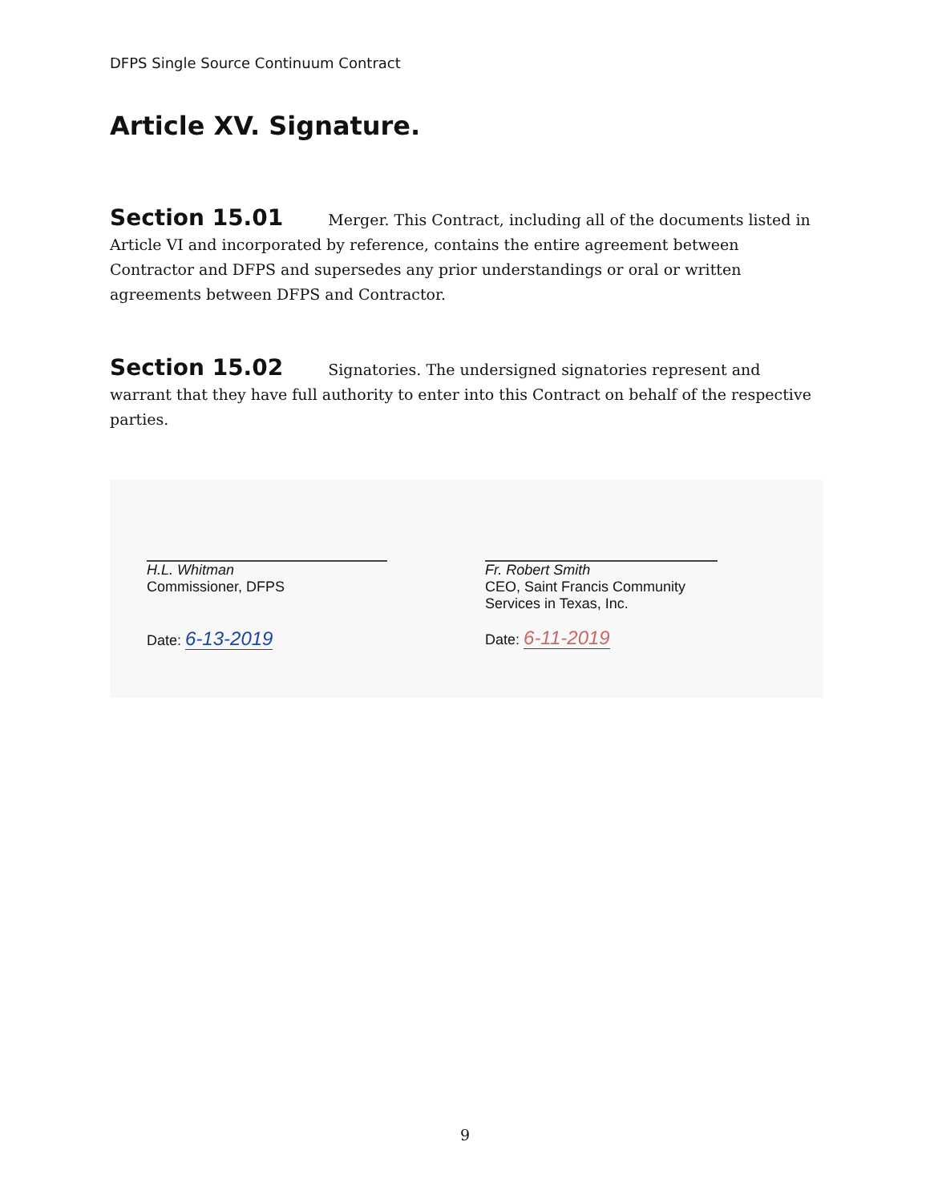DFPS Single Source Continuum Contract
Article XV. Signature.
Section 15.01 Merger. This Contract, including all of the documents listed in Article VI and incorporated by reference, contains the entire agreement between Contractor and DFPS and supersedes any prior understandings or oral or written agreements between DFPS and Contractor.
Section 15.02 Signatories. The undersigned signatories represent and warrant that they have full authority to enter into this Contract on behalf of the respective parties.
H.L. Whitman
Commissioner, DFPS
Date: 6-13-2019
Fr. Robert Smith
CEO, Saint Francis Community
Services in Texas, Inc.
Date: 6-11-2019
9